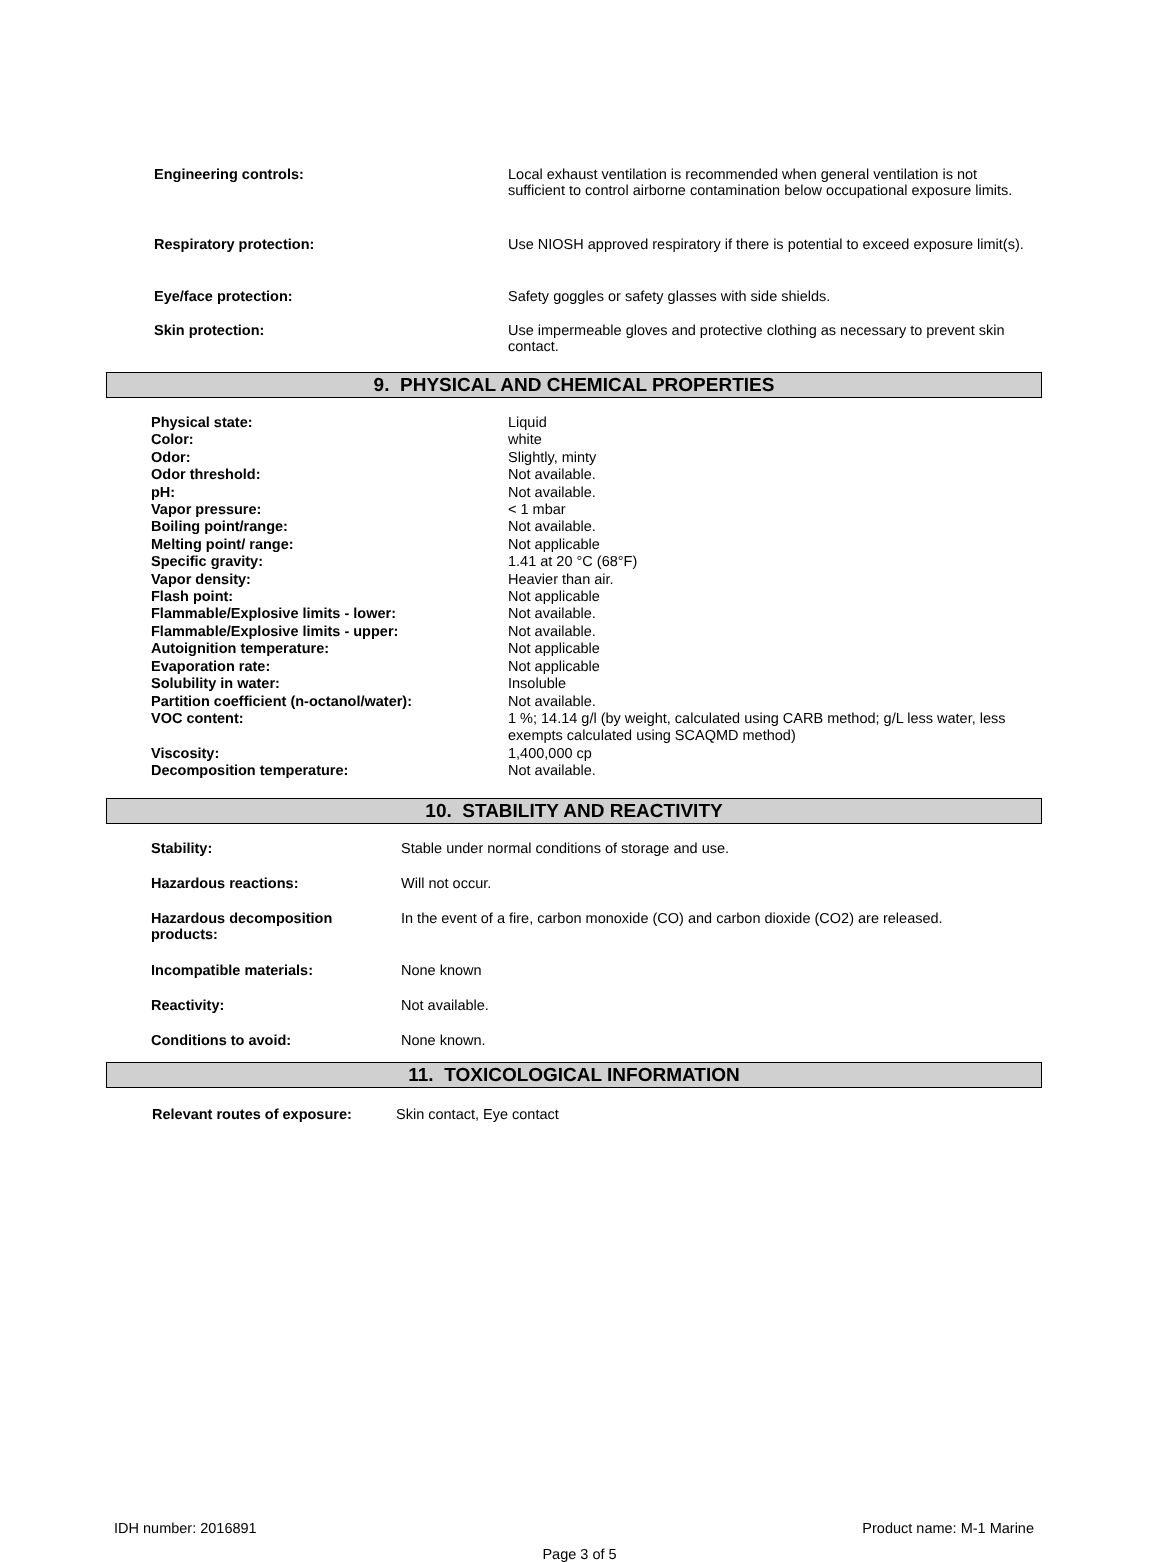| Engineering controls: | Local exhaust ventilation is recommended when general ventilation is not sufficient to control airborne contamination below occupational exposure limits. |
| Respiratory protection: | Use NIOSH approved respiratory if there is potential to exceed exposure limit(s). |
| Eye/face protection: | Safety goggles or safety glasses with side shields. |
| Skin protection: | Use impermeable gloves and protective clothing as necessary to prevent skin contact. |
9. PHYSICAL AND CHEMICAL PROPERTIES
| Physical state: | Liquid |
| Color: | white |
| Odor: | Slightly, minty |
| Odor threshold: | Not available. |
| pH: | Not available. |
| Vapor pressure: | < 1 mbar |
| Boiling point/range: | Not available. |
| Melting point/ range: | Not applicable |
| Specific gravity: | 1.41 at 20 °C (68°F) |
| Vapor density: | Heavier than air. |
| Flash point: | Not applicable |
| Flammable/Explosive limits - lower: | Not available. |
| Flammable/Explosive limits - upper: | Not available. |
| Autoignition temperature: | Not applicable |
| Evaporation rate: | Not applicable |
| Solubility in water: | Insoluble |
| Partition coefficient (n-octanol/water): | Not available. |
| VOC content: | 1 %; 14.14 g/l (by weight, calculated using CARB method; g/L less water, less exempts calculated using SCAQMD method) |
| Viscosity: | 1,400,000 cp |
| Decomposition temperature: | Not available. |
10. STABILITY AND REACTIVITY
| Stability: | Stable under normal conditions of storage and use. |
| Hazardous reactions: | Will not occur. |
| Hazardous decomposition products: | In the event of a fire, carbon monoxide (CO) and carbon dioxide (CO2) are released. |
| Incompatible materials: | None known |
| Reactivity: | Not available. |
| Conditions to avoid: | None known. |
11. TOXICOLOGICAL INFORMATION
| Relevant routes of exposure: | Skin contact, Eye contact |
IDH number: 2016891 Product name: M-1 Marine
Page 3 of 5